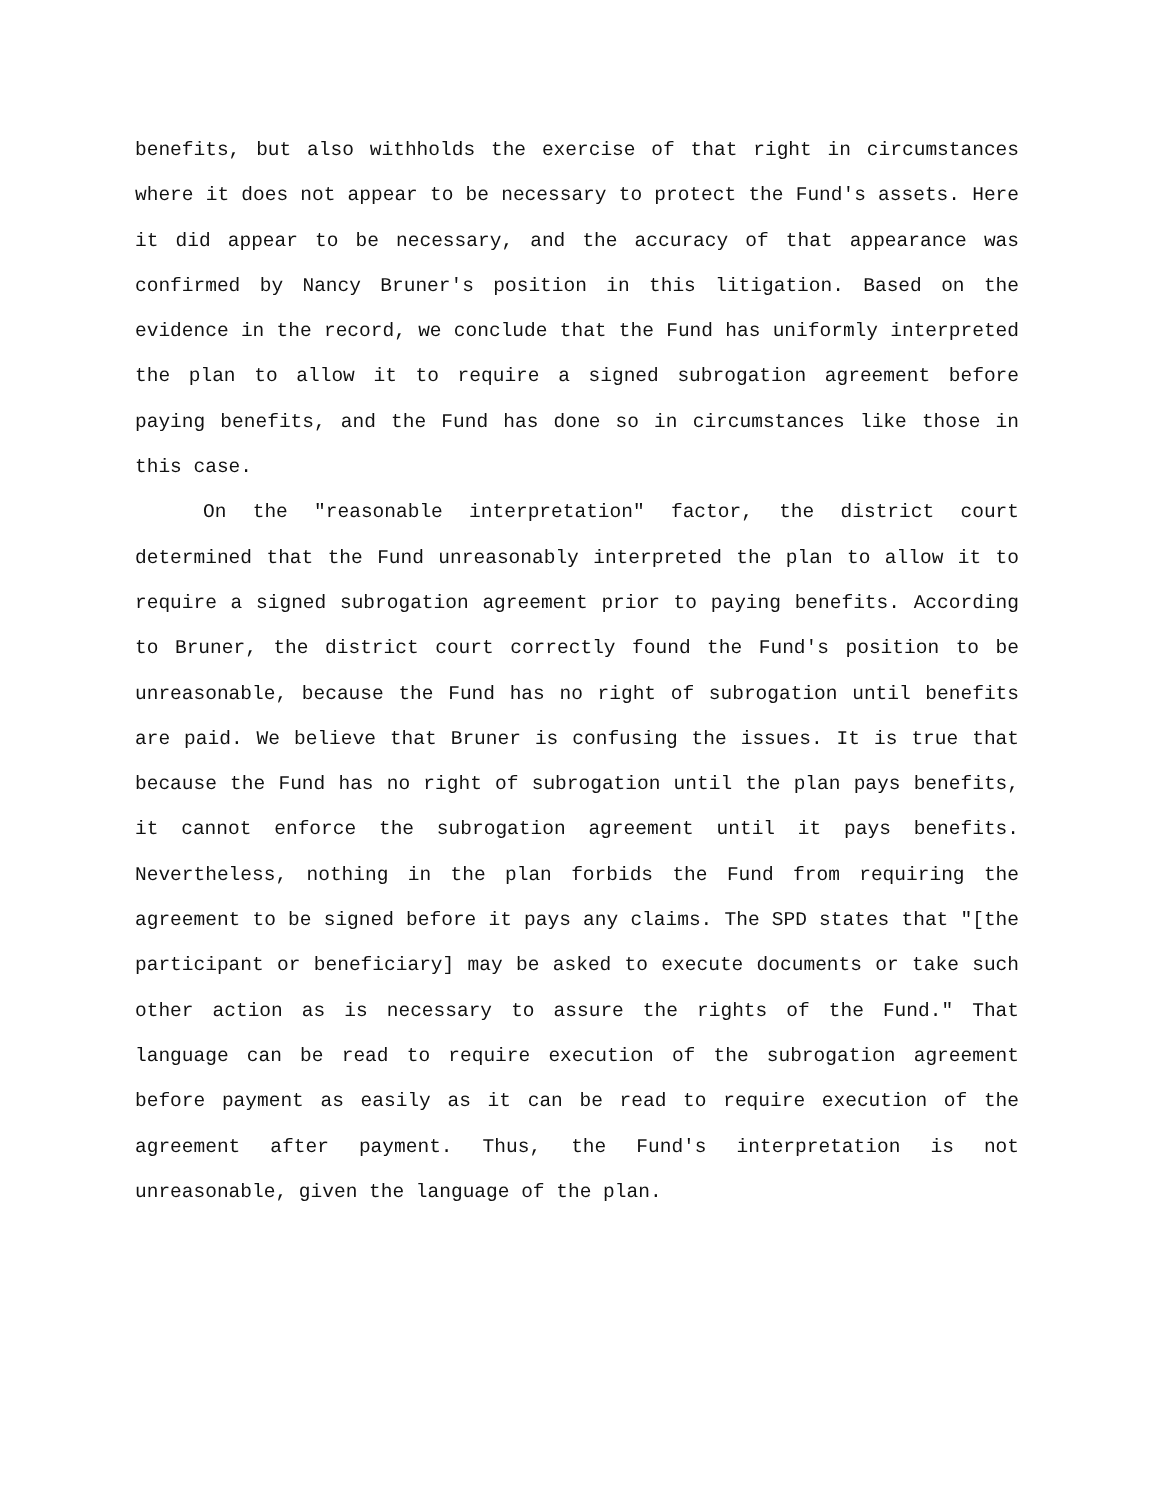benefits, but also withholds the exercise of that right in circumstances where it does not appear to be necessary to protect the Fund's assets. Here it did appear to be necessary, and the accuracy of that appearance was confirmed by Nancy Bruner's position in this litigation. Based on the evidence in the record, we conclude that the Fund has uniformly interpreted the plan to allow it to require a signed subrogation agreement before paying benefits, and the Fund has done so in circumstances like those in this case.
On the "reasonable interpretation" factor, the district court determined that the Fund unreasonably interpreted the plan to allow it to require a signed subrogation agreement prior to paying benefits. According to Bruner, the district court correctly found the Fund's position to be unreasonable, because the Fund has no right of subrogation until benefits are paid. We believe that Bruner is confusing the issues. It is true that because the Fund has no right of subrogation until the plan pays benefits, it cannot enforce the subrogation agreement until it pays benefits. Nevertheless, nothing in the plan forbids the Fund from requiring the agreement to be signed before it pays any claims. The SPD states that "[the participant or beneficiary] may be asked to execute documents or take such other action as is necessary to assure the rights of the Fund." That language can be read to require execution of the subrogation agreement before payment as easily as it can be read to require execution of the agreement after payment. Thus, the Fund's interpretation is not unreasonable, given the language of the plan.